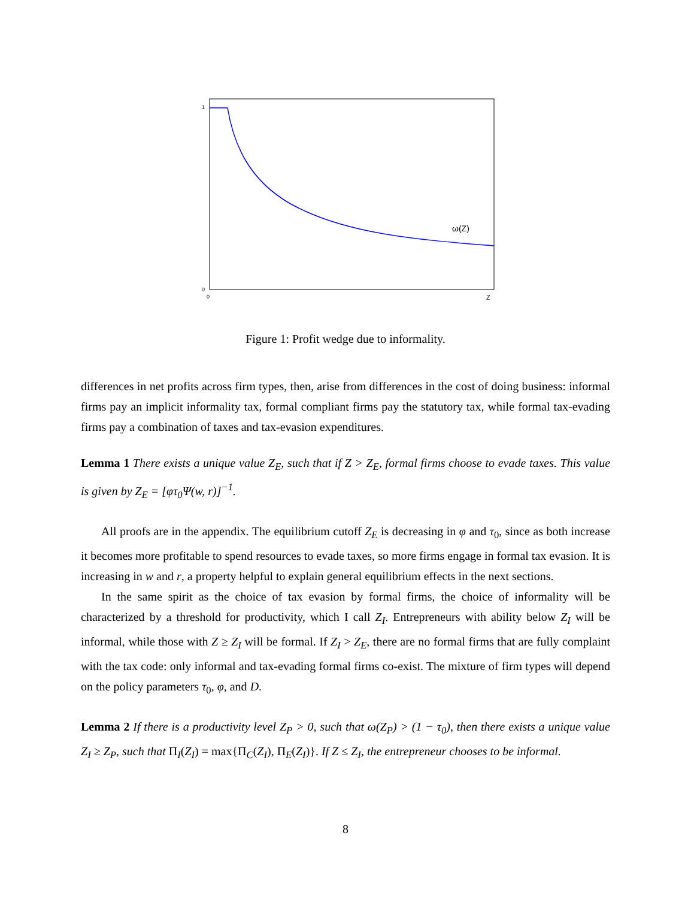1
0
0
Z
ω(Z)
Figure 1: Profit wedge due to informality.
differences in net profits across firm types, then, arise from differences in the cost of doing business: informal firms pay an implicit informality tax, formal compliant firms pay the statutory tax, while formal tax-evading firms pay a combination of taxes and tax-evasion expenditures.
Lemma 1 There exists a unique value Z<sub>E</sub>, such that if Z > Z<sub>E</sub>, formal firms choose to evade taxes. This value is given by Z<sub>E</sub> = [φτ<sub>0</sub>Ψ(w, r)]<sup>−1</sup>.
All proofs are in the appendix. The equilibrium cutoff Z<sub>E</sub> is decreasing in φ and τ<sub>0</sub>, since as both increase it becomes more profitable to spend resources to evade taxes, so more firms engage in formal tax evasion. It is increasing in w and r, a property helpful to explain general equilibrium effects in the next sections.
In the same spirit as the choice of tax evasion by formal firms, the choice of informality will be characterized by a threshold for productivity, which I call Z<sub>I</sub>. Entrepreneurs with ability below Z<sub>I</sub> will be informal, while those with Z ≥ Z<sub>I</sub> will be formal. If Z<sub>I</sub> > Z<sub>E</sub>, there are no formal firms that are fully complaint with the tax code: only informal and tax-evading formal firms co-exist. The mixture of firm types will depend on the policy parameters τ<sub>0</sub>, φ, and D.
Lemma 2 If there is a productivity level Z<sub>P</sub> > 0, such that ω(Z<sub>P</sub>) > (1 − τ<sub>0</sub>), then there exists a unique value Z<sub>I</sub> ≥ Z<sub>P</sub>, such that Π<sub>I</sub>(Z<sub>I</sub>) = max{Π<sub>C</sub>(Z<sub>I</sub>), Π<sub>E</sub>(Z<sub>I</sub>)}. If Z ≤ Z<sub>I</sub>, the entrepreneur chooses to be informal.
8